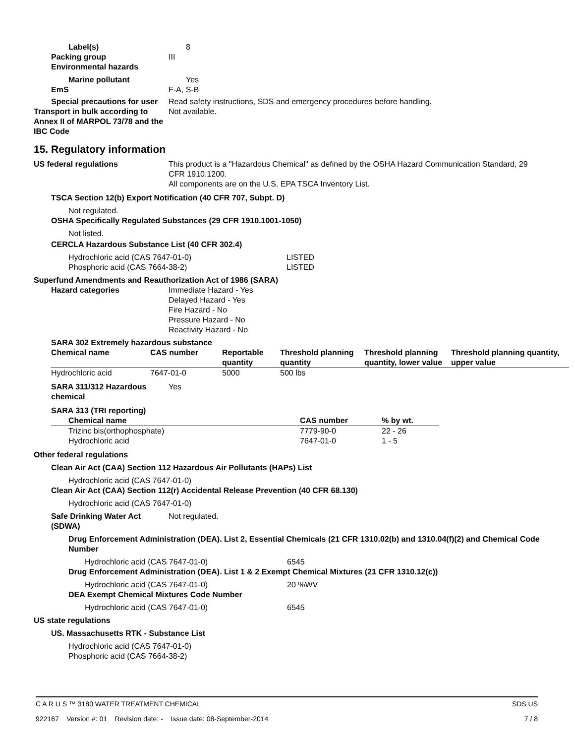Label(s) 8
Packing group III
Environmental hazards
Marine pollutant Yes
EmS F-A, S-B
Special precautions for user
Read safety instructions, SDS and emergency procedures before handling.
Transport in bulk according to Annex II of MARPOL 73/78 and the IBC Code
Not available.
15. Regulatory information
US federal regulations This product is a "Hazardous Chemical" as defined by the OSHA Hazard Communication Standard, 29 CFR 1910.1200.
All components are on the U.S. EPA TSCA Inventory List.
TSCA Section 12(b) Export Notification (40 CFR 707, Subpt. D)
Not regulated.
OSHA Specifically Regulated Substances (29 CFR 1910.1001-1050)
Not listed.
CERCLA Hazardous Substance List (40 CFR 302.4)
| Hydrochloric acid (CAS 7647-01-0) | LISTED |
| Phosphoric acid (CAS 7664-38-2) | LISTED |
Superfund Amendments and Reauthorization Act of 1986 (SARA)
Hazard categories Immediate Hazard - Yes
Delayed Hazard - Yes
Fire Hazard - No
Pressure Hazard - No
Reactivity Hazard - No
SARA 302 Extremely hazardous substance
| Chemical name | CAS number | Reportable quantity | Threshold planning quantity | Threshold planning quantity, lower value | Threshold planning quantity, upper value |
| --- | --- | --- | --- | --- | --- |
| Hydrochloric acid | 7647-01-0 | 5000 | 500 lbs | | |
SARA 311/312 Hazardous chemical
Yes
SARA 313 (TRI reporting)
| Chemical name | CAS number | % by wt. |
| --- | --- | --- |
| Trizinc bis(orthophosphate) Hydrochloric acid | 7779-90-0 7647-01-0 | 22 - 26 1 - 5 |
Other federal regulations
Clean Air Act (CAA) Section 112 Hazardous Air Pollutants (HAPs) List
Hydrochloric acid (CAS 7647-01-0)
Clean Air Act (CAA) Section 112(r) Accidental Release Prevention (40 CFR 68.130)
Hydrochloric acid (CAS 7647-01-0)
Safe Drinking Water Act (SDWA)
Not regulated.
Drug Enforcement Administration (DEA). List 2, Essential Chemicals (21 CFR 1310.02(b) and 1310.04(f)(2) and Chemical Code Number
| Hydrochloric acid (CAS 7647-01-0) | 6545 |
Drug Enforcement Administration (DEA). List 1 & 2 Exempt Chemical Mixtures (21 CFR 1310.12(c))
| Hydrochloric acid (CAS 7647-01-0) | 20 %WV |
DEA Exempt Chemical Mixtures Code Number
| Hydrochloric acid (CAS 7647-01-0) | 6545 |
US state regulations
US. Massachusetts RTK - Substance List
Hydrochloric acid (CAS 7647-01-0)
Phosphoric acid (CAS 7664-38-2)
C A R U S ™ 3180 WATER TREATMENT CHEMICAL SDS US
922167 Version #: 01 Revision date: - Issue date: 08-September-2014 7 / 8